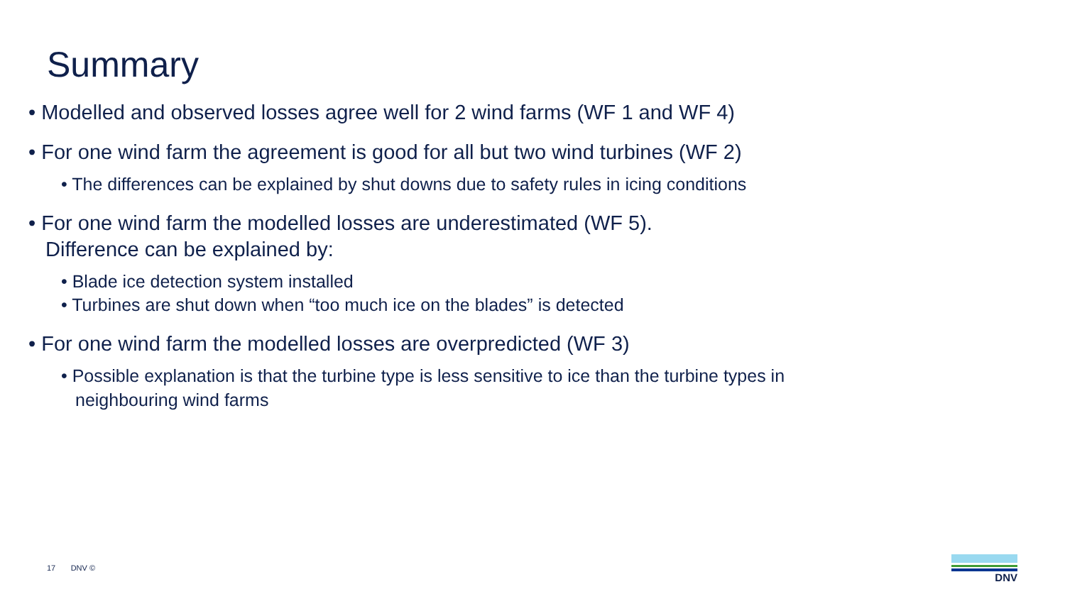Summary
• Modelled and observed losses agree well for 2 wind farms (WF 1 and WF 4)
• For one wind farm the agreement is good for all but two wind turbines (WF 2)
• The differences can be explained by shut downs due to safety rules in icing conditions
• For one wind farm the modelled losses are underestimated (WF 5).
Difference can be explained by:
• Blade ice detection system installed
• Turbines are shut down when “too much ice on the blades” is detected
• For one wind farm the modelled losses are overpredicted (WF 3)
• Possible explanation is that the turbine type is less sensitive to ice than the turbine types in neighbouring wind farms
17 DNV ©
DNV